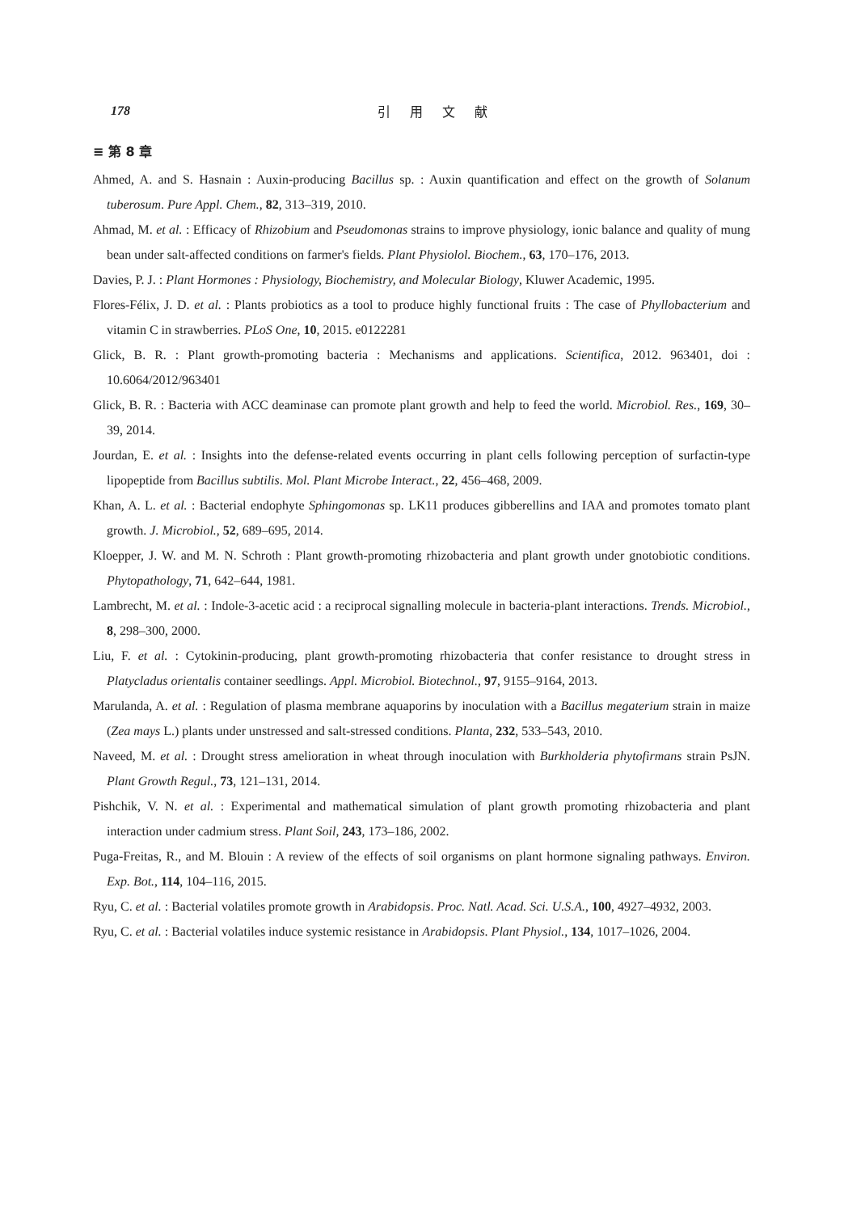178 引 用 文 献
≡ 第 8 章
Ahmed, A. and S. Hasnain : Auxin-producing Bacillus sp. : Auxin quantification and effect on the growth of Solanum tuberosum. Pure Appl. Chem., 82, 313–319, 2010.
Ahmad, M. et al. : Efficacy of Rhizobium and Pseudomonas strains to improve physiology, ionic balance and quality of mung bean under salt-affected conditions on farmer's fields. Plant Physiolol. Biochem., 63, 170–176, 2013.
Davies, P. J. : Plant Hormones : Physiology, Biochemistry, and Molecular Biology, Kluwer Academic, 1995.
Flores-Félix, J. D. et al. : Plants probiotics as a tool to produce highly functional fruits : The case of Phyllobacterium and vitamin C in strawberries. PLoS One, 10, 2015. e0122281
Glick, B. R. : Plant growth-promoting bacteria : Mechanisms and applications. Scientifica, 2012. 963401, doi : 10.6064/2012/963401
Glick, B. R. : Bacteria with ACC deaminase can promote plant growth and help to feed the world. Microbiol. Res., 169, 30–39, 2014.
Jourdan, E. et al. : Insights into the defense-related events occurring in plant cells following perception of surfactin-type lipopeptide from Bacillus subtilis. Mol. Plant Microbe Interact., 22, 456–468, 2009.
Khan, A. L. et al. : Bacterial endophyte Sphingomonas sp. LK11 produces gibberellins and IAA and promotes tomato plant growth. J. Microbiol., 52, 689–695, 2014.
Kloepper, J. W. and M. N. Schroth : Plant growth-promoting rhizobacteria and plant growth under gnotobiotic conditions. Phytopathology, 71, 642–644, 1981.
Lambrecht, M. et al. : Indole-3-acetic acid : a reciprocal signalling molecule in bacteria-plant interactions. Trends. Microbiol., 8, 298–300, 2000.
Liu, F. et al. : Cytokinin-producing, plant growth-promoting rhizobacteria that confer resistance to drought stress in Platycladus orientalis container seedlings. Appl. Microbiol. Biotechnol., 97, 9155–9164, 2013.
Marulanda, A. et al. : Regulation of plasma membrane aquaporins by inoculation with a Bacillus megaterium strain in maize (Zea mays L.) plants under unstressed and salt-stressed conditions. Planta, 232, 533–543, 2010.
Naveed, M. et al. : Drought stress amelioration in wheat through inoculation with Burkholderia phytofirmans strain PsJN. Plant Growth Regul., 73, 121–131, 2014.
Pishchik, V. N. et al. : Experimental and mathematical simulation of plant growth promoting rhizobacteria and plant interaction under cadmium stress. Plant Soil, 243, 173–186, 2002.
Puga-Freitas, R., and M. Blouin : A review of the effects of soil organisms on plant hormone signaling pathways. Environ. Exp. Bot., 114, 104–116, 2015.
Ryu, C. et al. : Bacterial volatiles promote growth in Arabidopsis. Proc. Natl. Acad. Sci. U.S.A., 100, 4927–4932, 2003.
Ryu, C. et al. : Bacterial volatiles induce systemic resistance in Arabidopsis. Plant Physiol., 134, 1017–1026, 2004.